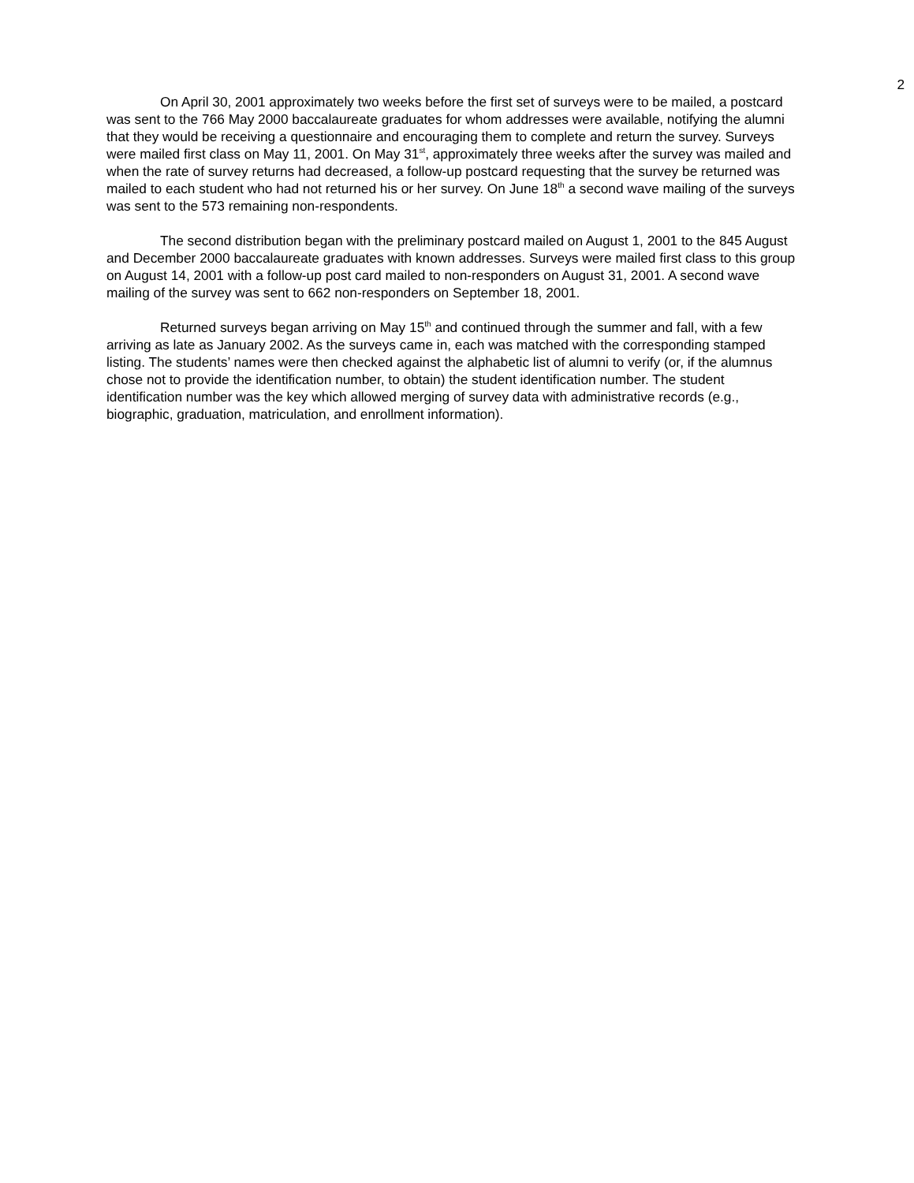2
On April 30, 2001 approximately two weeks before the first set of surveys were to be mailed, a postcard was sent to the 766 May 2000 baccalaureate graduates for whom addresses were available, notifying the alumni that they would be receiving a questionnaire and encouraging them to complete and return the survey. Surveys were mailed first class on May 11, 2001. On May 31<sup>st</sup>, approximately three weeks after the survey was mailed and when the rate of survey returns had decreased, a follow-up postcard requesting that the survey be returned was mailed to each student who had not returned his or her survey. On June 18<sup>th</sup> a second wave mailing of the surveys was sent to the 573 remaining non-respondents.
The second distribution began with the preliminary postcard mailed on August 1, 2001 to the 845 August and December 2000 baccalaureate graduates with known addresses. Surveys were mailed first class to this group on August 14, 2001 with a follow-up post card mailed to non-responders on August 31, 2001. A second wave mailing of the survey was sent to 662 non-responders on September 18, 2001.
Returned surveys began arriving on May 15<sup>th</sup> and continued through the summer and fall, with a few arriving as late as January 2002. As the surveys came in, each was matched with the corresponding stamped listing. The students’ names were then checked against the alphabetic list of alumni to verify (or, if the alumnus chose not to provide the identification number, to obtain) the student identification number. The student identification number was the key which allowed merging of survey data with administrative records (e.g., biographic, graduation, matriculation, and enrollment information).